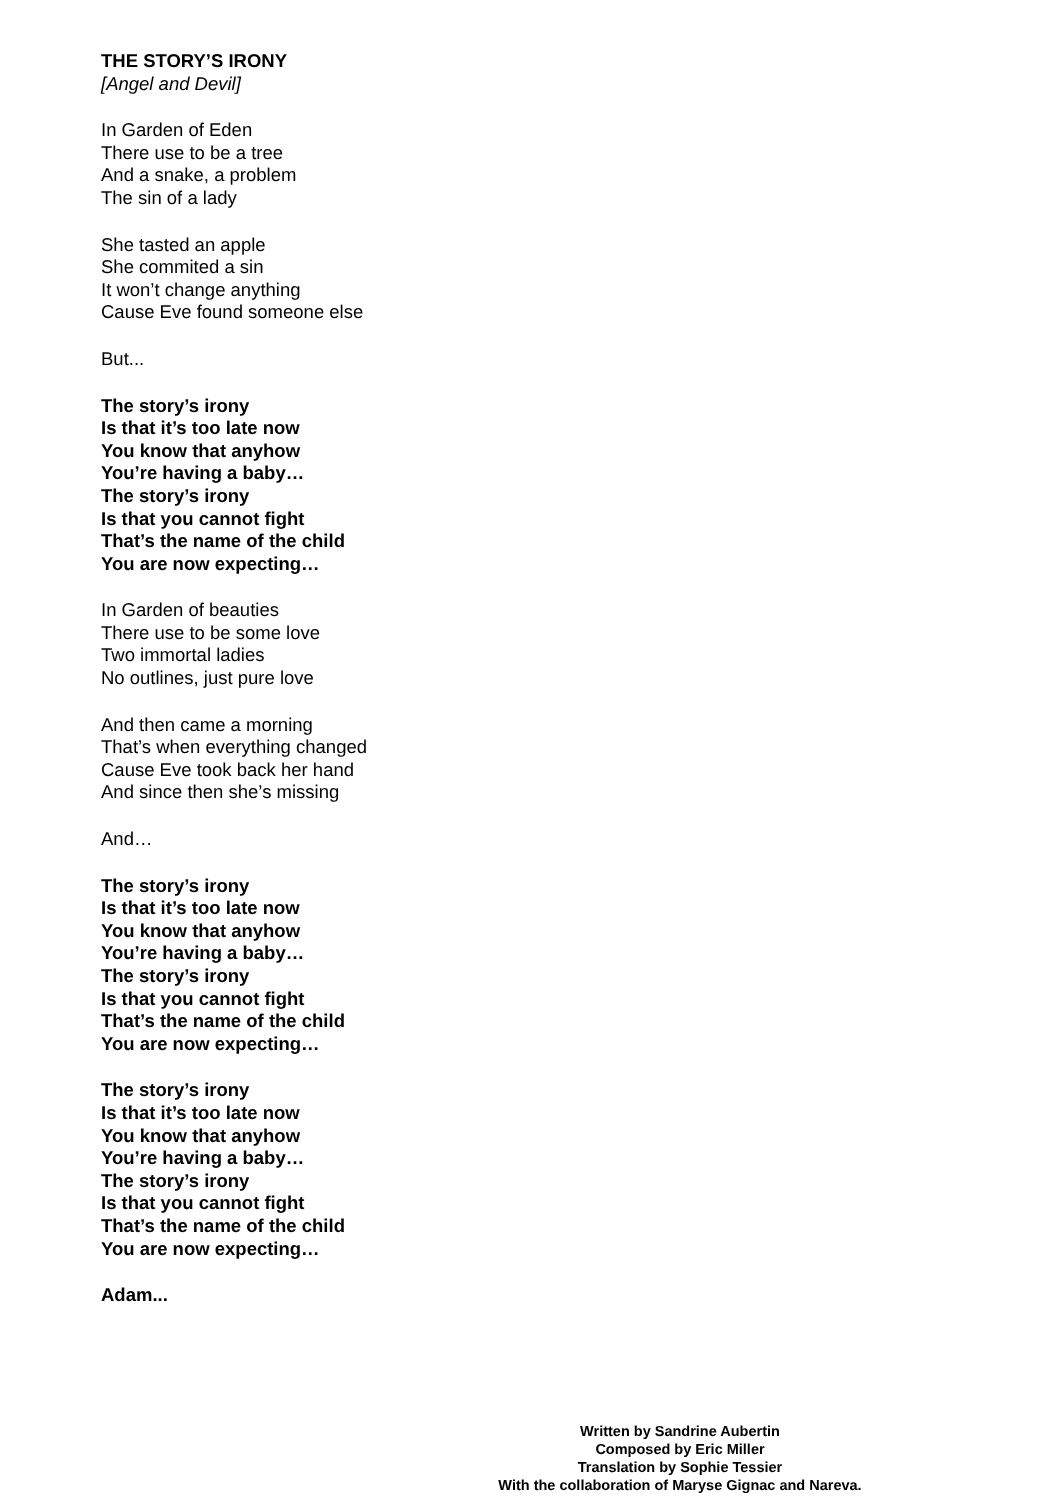THE STORY’S IRONY
[Angel and Devil]
In Garden of Eden
There use to be a tree
And a snake, a problem
The sin of a lady
She tasted an apple
She commited a sin
It won’t change anything
Cause Eve found someone else
But...
The story’s irony
Is that it’s too late now
You know that anyhow
You’re having a baby…
The story’s irony
Is that you cannot fight
That’s the name of the child
You are now expecting…
In Garden of beauties
There use to be some love
Two immortal ladies
No outlines, just pure love
And then came a morning
That’s when everything changed
Cause Eve took back her hand
And since then she’s missing
And…
The story’s irony
Is that it’s too late now
You know that anyhow
You’re having a baby…
The story’s irony
Is that you cannot fight
That’s the name of the child
You are now expecting…
The story’s irony
Is that it’s too late now
You know that anyhow
You’re having a baby…
The story’s irony
Is that you cannot fight
That’s the name of the child
You are now expecting…
Adam...
Written by Sandrine Aubertin
Composed by Eric Miller
Translation by Sophie Tessier
With the collaboration of Maryse Gignac and Nareva.